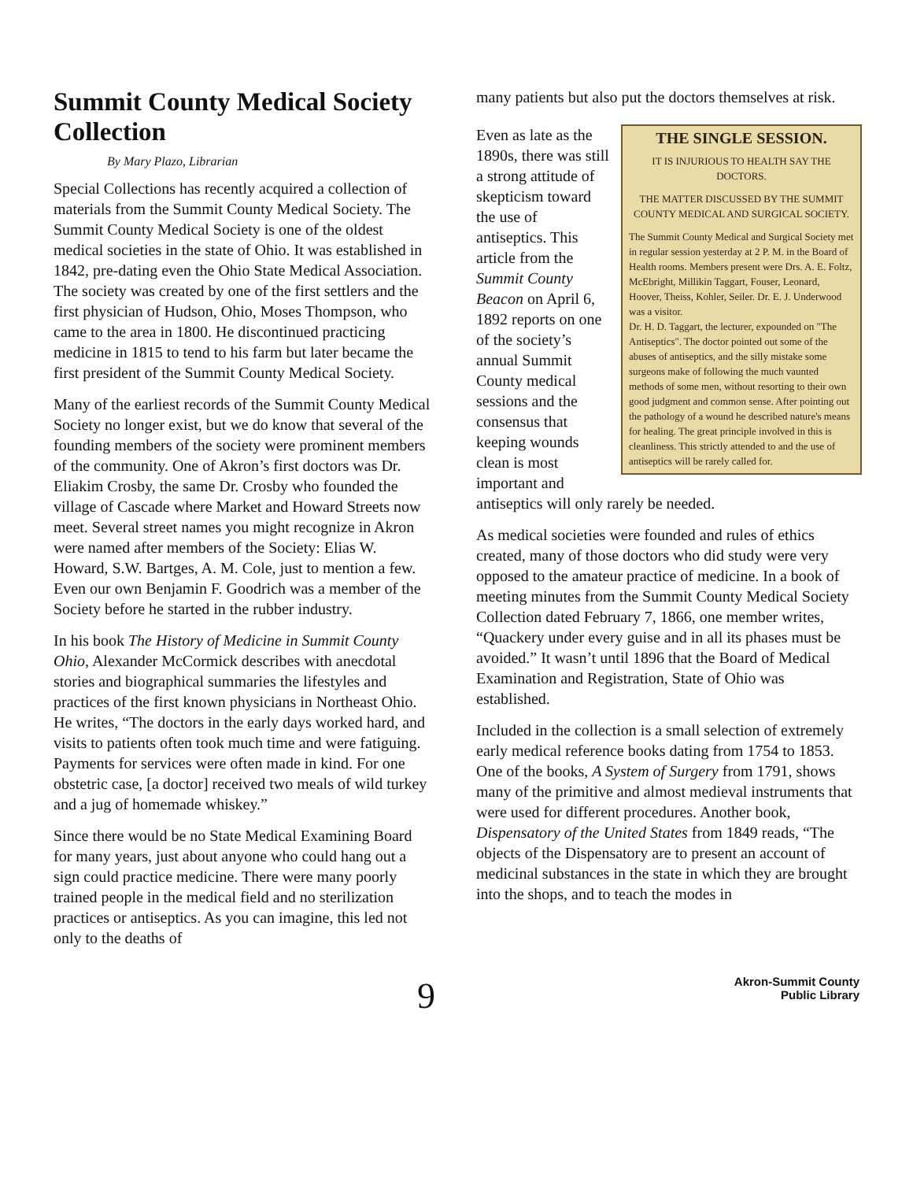Summit County Medical Society Collection
By Mary Plazo, Librarian
Special Collections has recently acquired a collection of materials from the Summit County Medical Society. The Summit County Medical Society is one of the oldest medical societies in the state of Ohio. It was established in 1842, pre-dating even the Ohio State Medical Association. The society was created by one of the first settlers and the first physician of Hudson, Ohio, Moses Thompson, who came to the area in 1800. He discontinued practicing medicine in 1815 to tend to his farm but later became the first president of the Summit County Medical Society.
Many of the earliest records of the Summit County Medical Society no longer exist, but we do know that several of the founding members of the society were prominent members of the community. One of Akron’s first doctors was Dr. Eliakim Crosby, the same Dr. Crosby who founded the village of Cascade where Market and Howard Streets now meet. Several street names you might recognize in Akron were named after members of the Society: Elias W. Howard, S.W. Bartges, A. M. Cole, just to mention a few. Even our own Benjamin F. Goodrich was a member of the Society before he started in the rubber industry.
In his book The History of Medicine in Summit County Ohio, Alexander McCormick describes with anecdotal stories and biographical summaries the lifestyles and practices of the first known physicians in Northeast Ohio. He writes, “The doctors in the early days worked hard, and visits to patients often took much time and were fatiguing. Payments for services were often made in kind. For one obstetric case, [a doctor] received two meals of wild turkey and a jug of homemade whiskey.”
Since there would be no State Medical Examining Board for many years, just about anyone who could hang out a sign could practice medicine. There were many poorly trained people in the medical field and no sterilization practices or antiseptics. As you can imagine, this led not only to the deaths of
many patients but also put the doctors themselves at risk.
THE SINGLE SESSION.
IT IS INJURIOUS TO HEALTH SAY THE DOCTORS.
THE MATTER DISCUSSED BY THE SUMMIT COUNTY MEDICAL AND SURGICAL SOCIETY.
The Summit County Medical and Surgical Society met in regular session yesterday at 2 P. M. in the Board of Health rooms. Members present were Drs. A. E. Foltz, McEbright, Millikin Taggart, Fouser, Leonard, Hoover, Theiss, Kohler, Seiler. Dr. E. J. Underwood was a visitor.
Dr. H. D. Taggart, the lecturer, expounded on "The Antiseptics". The doctor pointed out some of the abuses of antiseptics, and the silly mistake some surgeons make of following the much vaunted methods of some men, without resorting to their own good judgment and common sense. After pointing out the pathology of a wound he described nature's means for healing. The great principle involved in this is cleanliness. This strictly attended to and the use of antiseptics will be rarely called for.
Even as late as the 1890s, there was still a strong attitude of skepticism toward the use of antiseptics. This article from the Summit County Beacon on April 6, 1892 reports on one of the society’s annual Summit County medical sessions and the consensus that keeping wounds clean is most important and antiseptics will only rarely be needed.
As medical societies were founded and rules of ethics created, many of those doctors who did study were very opposed to the amateur practice of medicine. In a book of meeting minutes from the Summit County Medical Society Collection dated February 7, 1866, one member writes, “Quackery under every guise and in all its phases must be avoided.” It wasn’t until 1896 that the Board of Medical Examination and Registration, State of Ohio was established.
Included in the collection is a small selection of extremely early medical reference books dating from 1754 to 1853. One of the books, A System of Surgery from 1791, shows many of the primitive and almost medieval instruments that were used for different procedures. Another book, Dispensatory of the United States from 1849 reads, “The objects of the Dispensatory are to present an account of medicinal substances in the state in which they are brought into the shops, and to teach the modes in
9
Akron-Summit County
Public Library